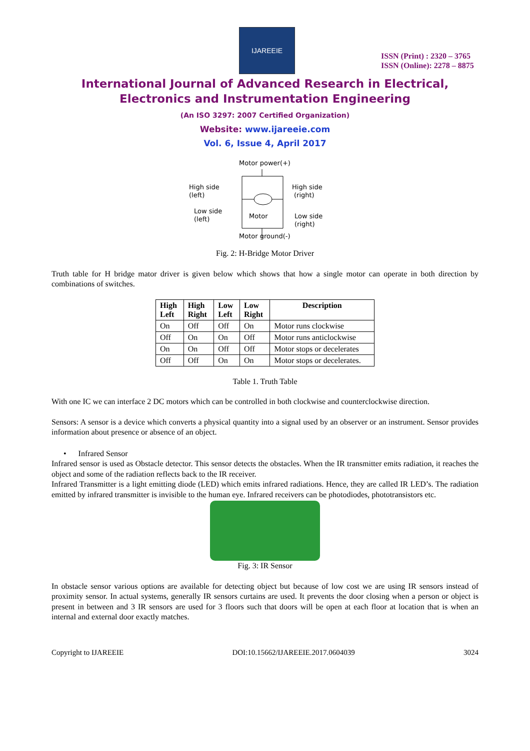IJAREEIE
ISSN (Print) : 2320 – 3765
ISSN (Online): 2278 – 8875
International Journal of Advanced Research in Electrical,
Electronics and Instrumentation Engineering
(An ISO 3297: 2007 Certified Organization)
Website: www.ijareeie.com
Vol. 6, Issue 4, April 2017
Motor power(+)
High side
(left)
Low side
(left)
High side
(right)
Low side
(right)
Motor
Motor ground(-)
Fig. 2: H-Bridge Motor Driver
Truth table for H bridge mator driver is given below which shows that how a single motor can operate in both direction by combinations of switches.
| High Left | High Right | Low Left | Low Right | Description |
| --- | --- | --- | --- | --- |
| On | Off | Off | On | Motor runs clockwise |
| Off | On | On | Off | Motor runs anticlockwise |
| On | On | Off | Off | Motor stops or decelerates |
| Off | Off | On | On | Motor stops or decelerates. |
Table 1. Truth Table
With one IC we can interface 2 DC motors which can be controlled in both clockwise and counterclockwise direction.
Sensors: A sensor is a device which converts a physical quantity into a signal used by an observer or an instrument. Sensor provides information about presence or absence of an object.
• Infrared Sensor
Infrared sensor is used as Obstacle detector. This sensor detects the obstacles. When the IR transmitter emits radiation, it reaches the object and some of the radiation reflects back to the IR receiver.
Infrared Transmitter is a light emitting diode (LED) which emits infrared radiations. Hence, they are called IR LED’s. The radiation emitted by infrared transmitter is invisible to the human eye. Infrared receivers can be photodiodes, phototransistors etc.
Fig. 3: IR Sensor
In obstacle sensor various options are available for detecting object but because of low cost we are using IR sensors instead of proximity sensor. In actual systems, generally IR sensors curtains are used. It prevents the door closing when a person or object is present in between and 3 IR sensors are used for 3 floors such that doors will be open at each floor at location that is when an internal and external door exactly matches.
Copyright to IJAREEIE DOI:10.15662/IJAREEIE.2017.0604039 3024